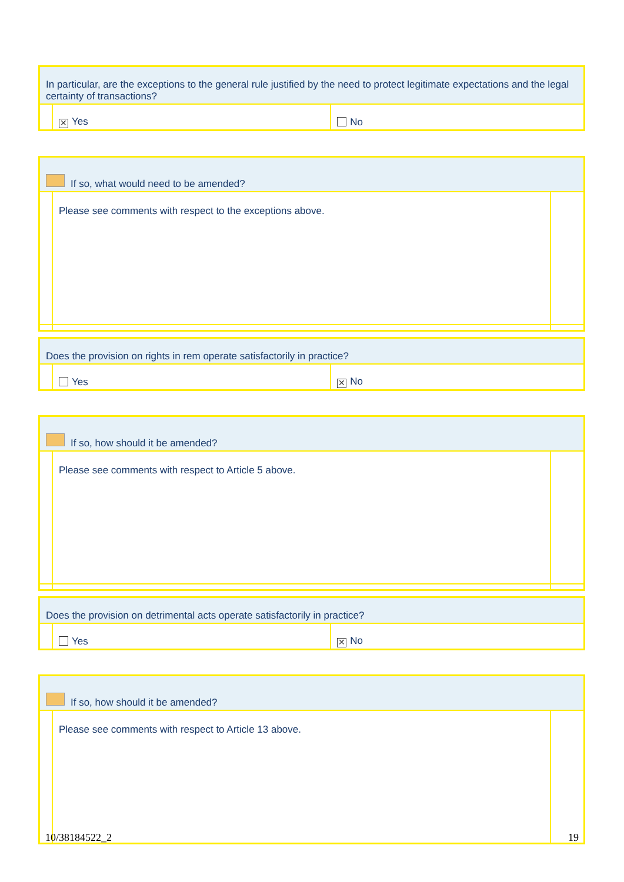| In particular, are the exceptions to the general rule justified by the need to protect legitimate expectations and the legal certainty of transactions? | | |
| | ✕ Yes | No |
| If so, what would need to be amended? | | |
| | Please see comments with respect to the exceptions above. | |
| Does the provision on rights in rem operate satisfactorily in practice? | | |
| | Yes | ✕ No |
| If so, how should it be amended? | | |
| | Please see comments with respect to Article 5 above. | |
| Does the provision on detrimental acts operate satisfactorily in practice? | | |
| | Yes | ✕ No |
| If so, how should it be amended? | | |
| | Please see comments with respect to Article 13 above. | |
10/38184522_2 19